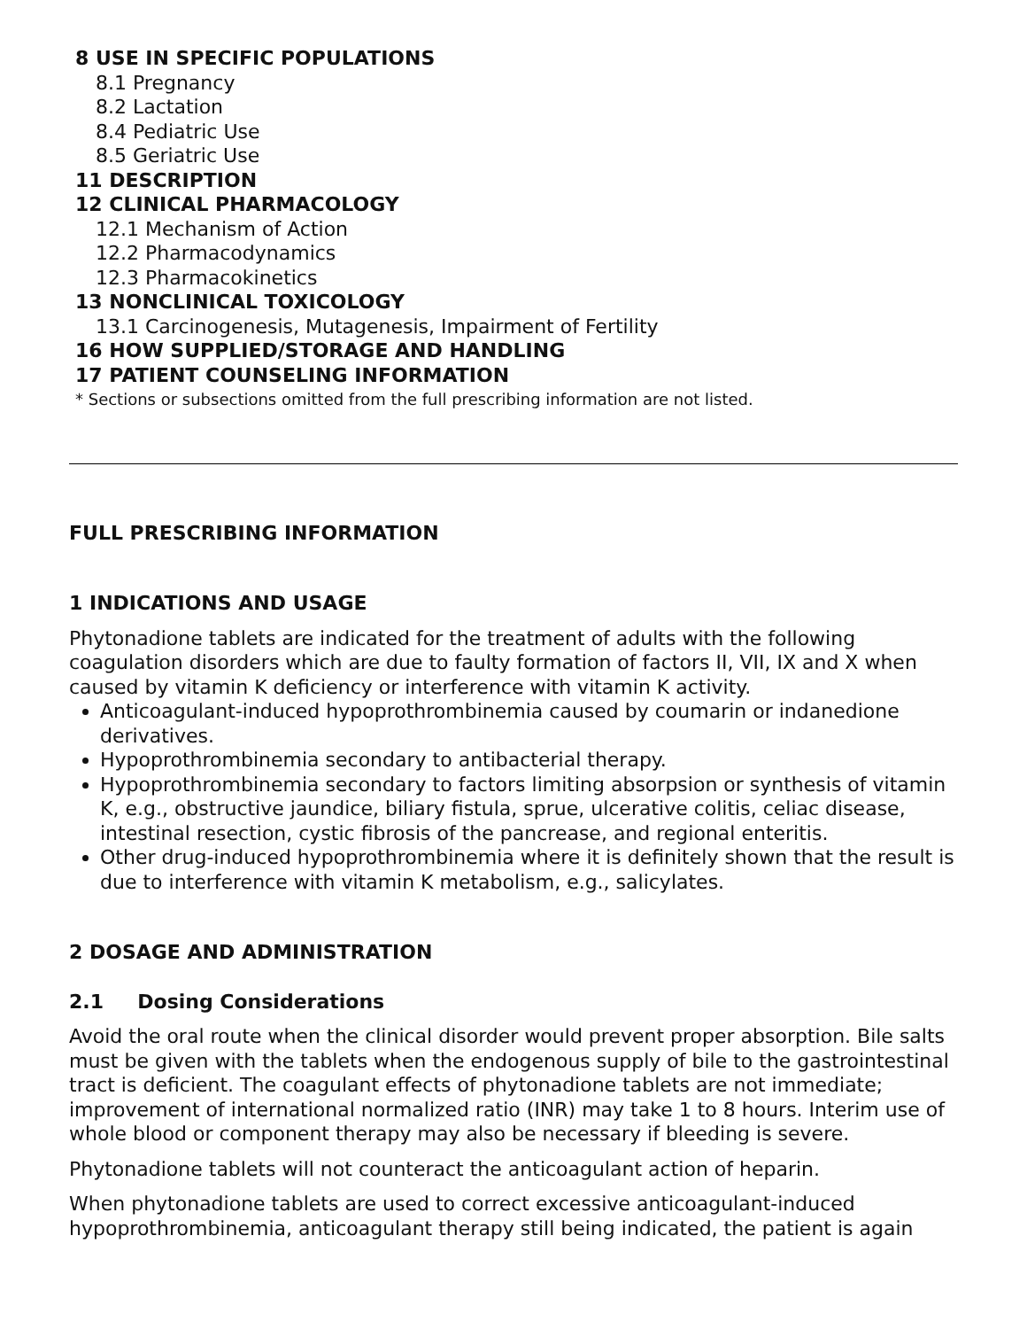8 USE IN SPECIFIC POPULATIONS
8.1 Pregnancy
8.2 Lactation
8.4 Pediatric Use
8.5 Geriatric Use
11 DESCRIPTION
12 CLINICAL PHARMACOLOGY
12.1 Mechanism of Action
12.2 Pharmacodynamics
12.3 Pharmacokinetics
13 NONCLINICAL TOXICOLOGY
13.1 Carcinogenesis, Mutagenesis, Impairment of Fertility
16 HOW SUPPLIED/STORAGE AND HANDLING
17 PATIENT COUNSELING INFORMATION
* Sections or subsections omitted from the full prescribing information are not listed.
FULL PRESCRIBING INFORMATION
1 INDICATIONS AND USAGE
Phytonadione tablets are indicated for the treatment of adults with the following coagulation disorders which are due to faulty formation of factors II, VII, IX and X when caused by vitamin K deficiency or interference with vitamin K activity.
Anticoagulant-induced hypoprothrombinemia caused by coumarin or indanedione derivatives.
Hypoprothrombinemia secondary to antibacterial therapy.
Hypoprothrombinemia secondary to factors limiting absorpsion or synthesis of vitamin K, e.g., obstructive jaundice, biliary fistula, sprue, ulcerative colitis, celiac disease, intestinal resection, cystic fibrosis of the pancrease, and regional enteritis.
Other drug-induced hypoprothrombinemia where it is definitely shown that the result is due to interference with vitamin K metabolism, e.g., salicylates.
2 DOSAGE AND ADMINISTRATION
2.1 Dosing Considerations
Avoid the oral route when the clinical disorder would prevent proper absorption. Bile salts must be given with the tablets when the endogenous supply of bile to the gastrointestinal tract is deficient. The coagulant effects of phytonadione tablets are not immediate; improvement of international normalized ratio (INR) may take 1 to 8 hours. Interim use of whole blood or component therapy may also be necessary if bleeding is severe.
Phytonadione tablets will not counteract the anticoagulant action of heparin.
When phytonadione tablets are used to correct excessive anticoagulant-induced hypoprothrombinemia, anticoagulant therapy still being indicated, the patient is again